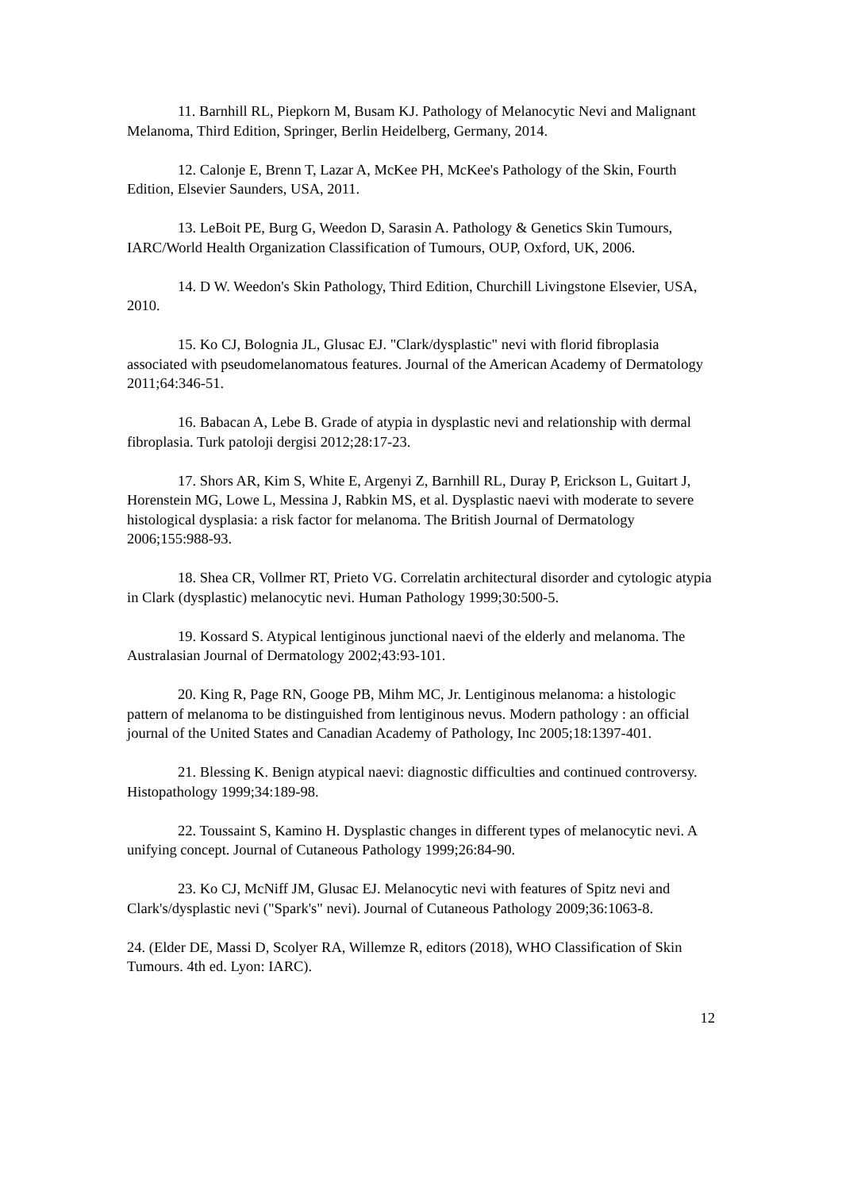11. Barnhill RL, Piepkorn M, Busam KJ. Pathology of Melanocytic Nevi and Malignant Melanoma, Third Edition, Springer, Berlin Heidelberg, Germany, 2014.
12. Calonje E, Brenn T, Lazar A, McKee PH, McKee's Pathology of the Skin, Fourth Edition, Elsevier Saunders, USA, 2011.
13. LeBoit PE, Burg G, Weedon D, Sarasin A. Pathology & Genetics Skin Tumours, IARC/World Health Organization Classification of Tumours, OUP, Oxford, UK, 2006.
14. D W. Weedon's Skin Pathology, Third Edition, Churchill Livingstone Elsevier, USA, 2010.
15. Ko CJ, Bolognia JL, Glusac EJ. "Clark/dysplastic" nevi with florid fibroplasia associated with pseudomelanomatous features. Journal of the American Academy of Dermatology 2011;64:346-51.
16. Babacan A, Lebe B. Grade of atypia in dysplastic nevi and relationship with dermal fibroplasia. Turk patoloji dergisi 2012;28:17-23.
17. Shors AR, Kim S, White E, Argenyi Z, Barnhill RL, Duray P, Erickson L, Guitart J, Horenstein MG, Lowe L, Messina J, Rabkin MS, et al. Dysplastic naevi with moderate to severe histological dysplasia: a risk factor for melanoma. The British Journal of Dermatology 2006;155:988-93.
18. Shea CR, Vollmer RT, Prieto VG. Correlatin architectural disorder and cytologic atypia in Clark (dysplastic) melanocytic nevi. Human Pathology 1999;30:500-5.
19. Kossard S. Atypical lentiginous junctional naevi of the elderly and melanoma. The Australasian Journal of Dermatology 2002;43:93-101.
20. King R, Page RN, Googe PB, Mihm MC, Jr. Lentiginous melanoma: a histologic pattern of melanoma to be distinguished from lentiginous nevus. Modern pathology : an official journal of the United States and Canadian Academy of Pathology, Inc 2005;18:1397-401.
21. Blessing K. Benign atypical naevi: diagnostic difficulties and continued controversy. Histopathology 1999;34:189-98.
22. Toussaint S, Kamino H. Dysplastic changes in different types of melanocytic nevi. A unifying concept. Journal of Cutaneous Pathology 1999;26:84-90.
23. Ko CJ, McNiff JM, Glusac EJ. Melanocytic nevi with features of Spitz nevi and Clark's/dysplastic nevi ("Spark's" nevi). Journal of Cutaneous Pathology 2009;36:1063-8.
24. (Elder DE, Massi D, Scolyer RA, Willemze R, editors (2018), WHO Classification of Skin Tumours. 4th ed. Lyon: IARC).
12